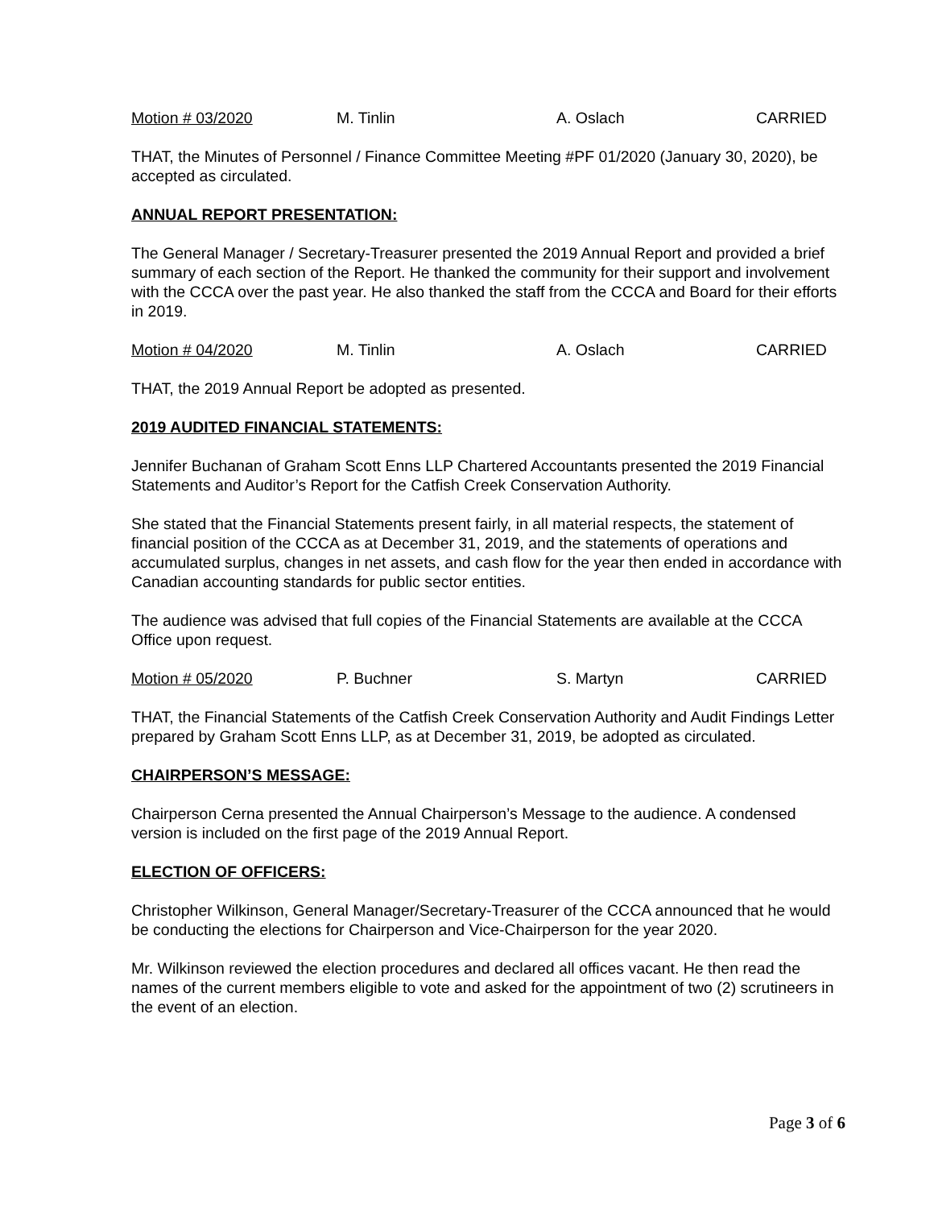Motion # 03/2020 M. Tinlin A. Oslach CARRIED
THAT, the Minutes of Personnel / Finance Committee Meeting #PF 01/2020 (January 30, 2020), be accepted as circulated.
ANNUAL REPORT PRESENTATION:
The General Manager / Secretary-Treasurer presented the 2019 Annual Report and provided a brief summary of each section of the Report. He thanked the community for their support and involvement with the CCCA over the past year. He also thanked the staff from the CCCA and Board for their efforts in 2019.
Motion # 04/2020 M. Tinlin A. Oslach CARRIED
THAT, the 2019 Annual Report be adopted as presented.
2019 AUDITED FINANCIAL STATEMENTS:
Jennifer Buchanan of Graham Scott Enns LLP Chartered Accountants presented the 2019 Financial Statements and Auditor’s Report for the Catfish Creek Conservation Authority.
She stated that the Financial Statements present fairly, in all material respects, the statement of financial position of the CCCA as at December 31, 2019, and the statements of operations and accumulated surplus, changes in net assets, and cash flow for the year then ended in accordance with Canadian accounting standards for public sector entities.
The audience was advised that full copies of the Financial Statements are available at the CCCA Office upon request.
Motion # 05/2020 P. Buchner S. Martyn CARRIED
THAT, the Financial Statements of the Catfish Creek Conservation Authority and Audit Findings Letter prepared by Graham Scott Enns LLP, as at December 31, 2019, be adopted as circulated.
CHAIRPERSON’S MESSAGE:
Chairperson Cerna presented the Annual Chairperson’s Message to the audience. A condensed version is included on the first page of the 2019 Annual Report.
ELECTION OF OFFICERS:
Christopher Wilkinson, General Manager/Secretary-Treasurer of the CCCA announced that he would be conducting the elections for Chairperson and Vice-Chairperson for the year 2020.
Mr. Wilkinson reviewed the election procedures and declared all offices vacant. He then read the names of the current members eligible to vote and asked for the appointment of two (2) scrutineers in the event of an election.
Page 3 of 6